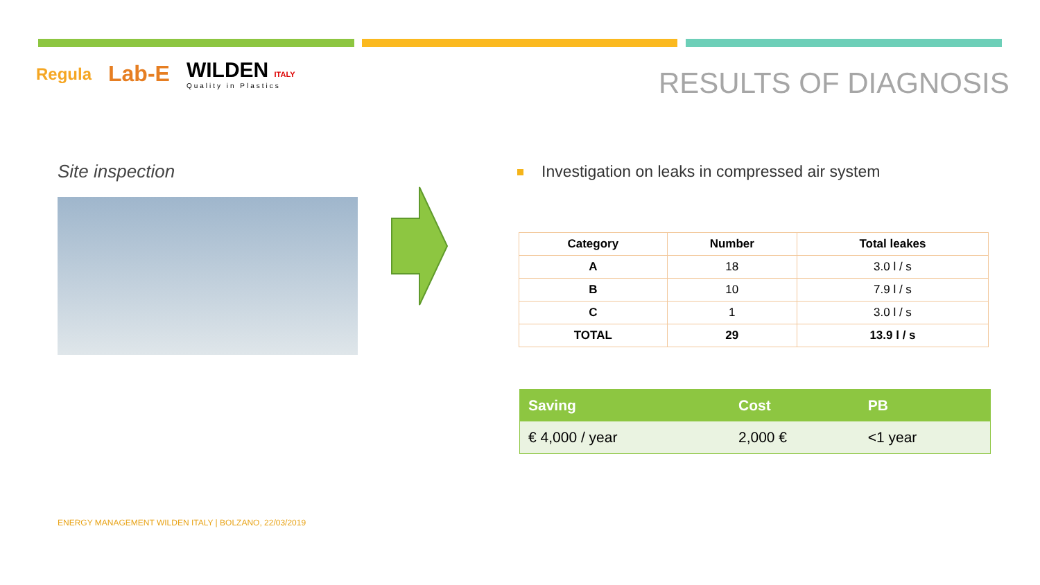Regula
Lab-E
WILDEN ITALY
Quality in Plastics
RESULTS OF DIAGNOSIS
Site inspection
Investigation on leaks in compressed air system
| Category | Number | Total leakes |
| --- | --- | --- |
| A | 18 | 3.0 l / s |
| B | 10 | 7.9 l / s |
| C | 1 | 3.0 l / s |
| TOTAL | 29 | 13.9 l / s |
| Saving | Cost | PB |
| --- | --- | --- |
| € 4,000 / year | 2,000 € | <1 year |
ENERGY MANAGEMENT WILDEN ITALY | BOLZANO, 22/03/2019